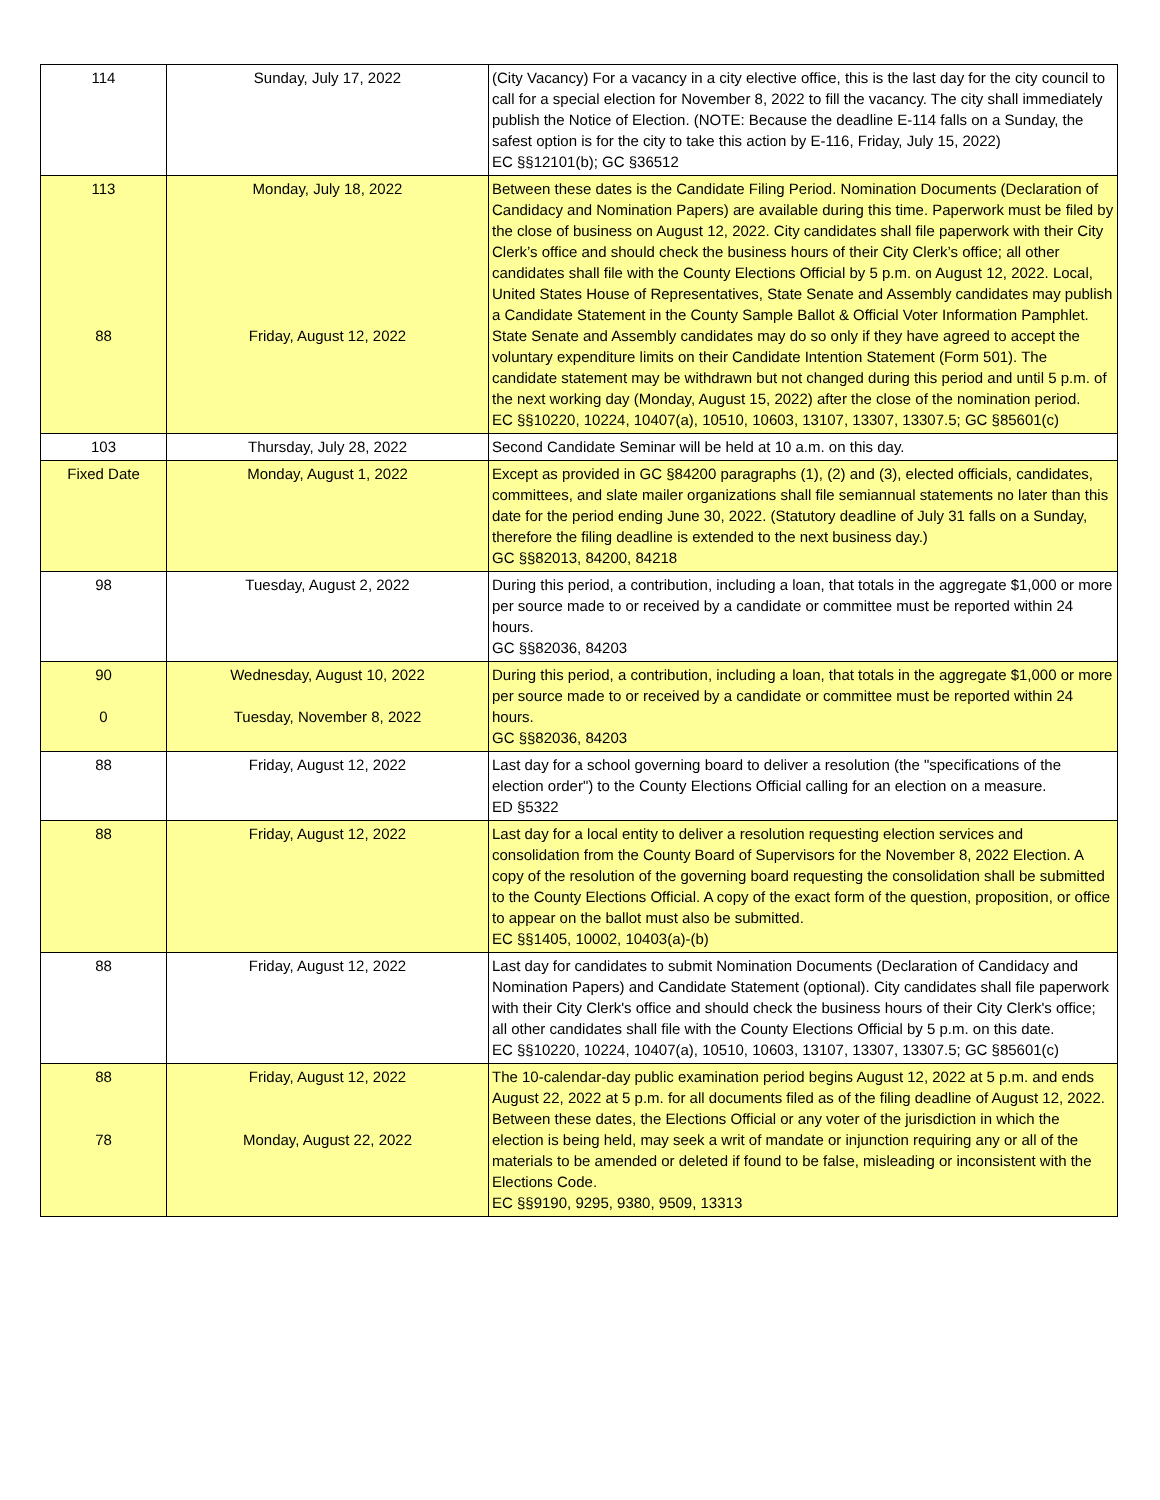| 114 | Sunday, July 17, 2022 | (City Vacancy) For a vacancy in a city elective office, this is the last day for the city council to call for a special election for November 8, 2022 to fill the vacancy. The city shall immediately publish the Notice of Election. (NOTE: Because the deadline E-114 falls on a Sunday, the safest option is for the city to take this action by E-116, Friday, July 15, 2022) EC §§12101(b); GC §36512 |
| 113 88 | Monday, July 18, 2022 Friday, August 12, 2022 | Between these dates is the Candidate Filing Period. Nomination Documents (Declaration of Candidacy and Nomination Papers) are available during this time. Paperwork must be filed by the close of business on August 12, 2022. City candidates shall file paperwork with their City Clerk’s office and should check the business hours of their City Clerk’s office; all other candidates shall file with the County Elections Official by 5 p.m. on August 12, 2022. Local, United States House of Representatives, State Senate and Assembly candidates may publish a Candidate Statement in the County Sample Ballot & Official Voter Information Pamphlet. State Senate and Assembly candidates may do so only if they have agreed to accept the voluntary expenditure limits on their Candidate Intention Statement (Form 501). The candidate statement may be withdrawn but not changed during this period and until 5 p.m. of the next working day (Monday, August 15, 2022) after the close of the nomination period. EC §§10220, 10224, 10407(a), 10510, 10603, 13107, 13307, 13307.5; GC §85601(c) |
| 103 | Thursday, July 28, 2022 | Second Candidate Seminar will be held at 10 a.m. on this day. |
| Fixed Date | Monday, August 1, 2022 | Except as provided in GC §84200 paragraphs (1), (2) and (3), elected officials, candidates, committees, and slate mailer organizations shall file semiannual statements no later than this date for the period ending June 30, 2022. (Statutory deadline of July 31 falls on a Sunday, therefore the filing deadline is extended to the next business day.) GC §§82013, 84200, 84218 |
| 98 | Tuesday, August 2, 2022 | During this period, a contribution, including a loan, that totals in the aggregate $1,000 or more per source made to or received by a candidate or committee must be reported within 24 hours. GC §§82036, 84203 |
| 90 0 | Wednesday, August 10, 2022 Tuesday, November 8, 2022 | During this period, a contribution, including a loan, that totals in the aggregate $1,000 or more per source made to or received by a candidate or committee must be reported within 24 hours. GC §§82036, 84203 |
| 88 | Friday, August 12, 2022 | Last day for a school governing board to deliver a resolution (the "specifications of the election order") to the County Elections Official calling for an election on a measure. ED §5322 |
| 88 | Friday, August 12, 2022 | Last day for a local entity to deliver a resolution requesting election services and consolidation from the County Board of Supervisors for the November 8, 2022 Election. A copy of the resolution of the governing board requesting the consolidation shall be submitted to the County Elections Official. A copy of the exact form of the question, proposition, or office to appear on the ballot must also be submitted. EC §§1405, 10002, 10403(a)-(b) |
| 88 | Friday, August 12, 2022 | Last day for candidates to submit Nomination Documents (Declaration of Candidacy and Nomination Papers) and Candidate Statement (optional). City candidates shall file paperwork with their City Clerk's office and should check the business hours of their City Clerk's office; all other candidates shall file with the County Elections Official by 5 p.m. on this date. EC §§10220, 10224, 10407(a), 10510, 10603, 13107, 13307, 13307.5; GC §85601(c) |
| 88 78 | Friday, August 12, 2022 Monday, August 22, 2022 | The 10-calendar-day public examination period begins August 12, 2022 at 5 p.m. and ends August 22, 2022 at 5 p.m. for all documents filed as of the filing deadline of August 12, 2022. Between these dates, the Elections Official or any voter of the jurisdiction in which the election is being held, may seek a writ of mandate or injunction requiring any or all of the materials to be amended or deleted if found to be false, misleading or inconsistent with the Elections Code. EC §§9190, 9295, 9380, 9509, 13313 |